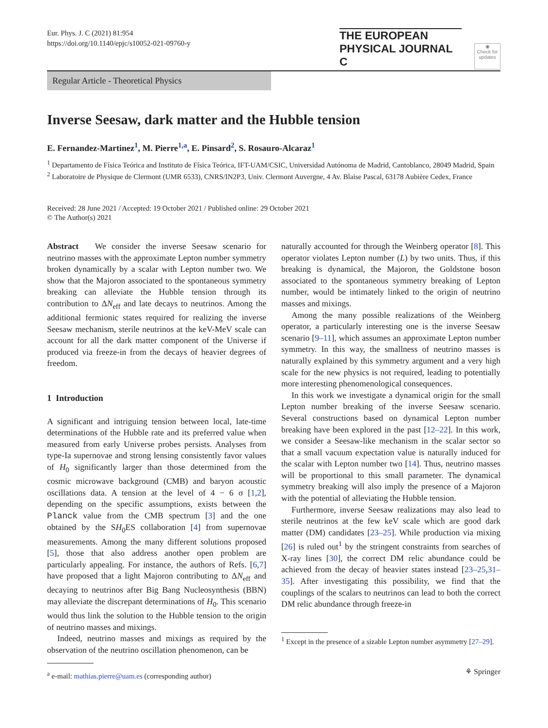Eur. Phys. J. C (2021) 81:954
https://doi.org/10.1140/epjc/s10052-021-09760-y
THE EUROPEAN
PHYSICAL JOURNAL C
◉
Check for updates
Regular Article - Theoretical Physics
Inverse Seesaw, dark matter and the Hubble tension
E. Fernandez-Martinez<sup>1</sup>, M. Pierre<sup>1,a</sup>, E. Pinsard<sup>2</sup>, S. Rosauro-Alcaraz<sup>1</sup>
<sup>1</sup> Departamento de Física Teórica and Instituto de Física Teórica, IFT-UAM/CSIC, Universidad Autónoma de Madrid, Cantoblanco, 28049 Madrid, Spain
<sup>2</sup> Laboratoire de Physique de Clermont (UMR 6533), CNRS/IN2P3, Univ. Clermont Auvergne, 4 Av. Blaise Pascal, 63178 Aubière Cedex, France
Received: 28 June 2021 / Accepted: 19 October 2021 / Published online: 29 October 2021
© The Author(s) 2021
Abstract We consider the inverse Seesaw scenario for neutrino masses with the approximate Lepton number symmetry broken dynamically by a scalar with Lepton number two. We show that the Majoron associated to the spontaneous symmetry breaking can alleviate the Hubble tension through its contribution to ΔN<sub>eff</sub> and late decays to neutrinos. Among the additional fermionic states required for realizing the inverse Seesaw mechanism, sterile neutrinos at the keV-MeV scale can account for all the dark matter component of the Universe if produced via freeze-in from the decays of heavier degrees of freedom.
1 Introduction
A significant and intriguing tension between local, late-time determinations of the Hubble rate and its preferred value when measured from early Universe probes persists. Analyses from type-Ia supernovae and strong lensing consistently favor values of H<sub>0</sub> significantly larger than those determined from the cosmic microwave background (CMB) and baryon acoustic oscillations data. A tension at the level of 4 − 6 σ [1,2], depending on the specific assumptions, exists between the Planck value from the CMB spectrum [3] and the one obtained by the SH<sub>0</sub>ES collaboration [4] from supernovae measurements. Among the many different solutions proposed [5], those that also address another open problem are particularly appealing. For instance, the authors of Refs. [6,7] have proposed that a light Majoron contributing to ΔN<sub>eff</sub> and decaying to neutrinos after Big Bang Nucleosynthesis (BBN) may alleviate the discrepant determinations of H<sub>0</sub>. This scenario would thus link the solution to the Hubble tension to the origin of neutrino masses and mixings.
Indeed, neutrino masses and mixings as required by the observation of the neutrino oscillation phenomenon, can be
<sup>a</sup> e-mail: mathias.pierre@uam.es (corresponding author)
naturally accounted for through the Weinberg operator [8]. This operator violates Lepton number (L) by two units. Thus, if this breaking is dynamical, the Majoron, the Goldstone boson associated to the spontaneous symmetry breaking of Lepton number, would be intimately linked to the origin of neutrino masses and mixings.
Among the many possible realizations of the Weinberg operator, a particularly interesting one is the inverse Seesaw scenario [9–11], which assumes an approximate Lepton number symmetry. In this way, the smallness of neutrino masses is naturally explained by this symmetry argument and a very high scale for the new physics is not required, leading to potentially more interesting phenomenological consequences.
In this work we investigate a dynamical origin for the small Lepton number breaking of the inverse Seesaw scenario. Several constructions based on dynamical Lepton number breaking have been explored in the past [12–22]. In this work, we consider a Seesaw-like mechanism in the scalar sector so that a small vacuum expectation value is naturally induced for the scalar with Lepton number two [14]. Thus, neutrino masses will be proportional to this small parameter. The dynamical symmetry breaking will also imply the presence of a Majoron with the potential of alleviating the Hubble tension.
Furthermore, inverse Seesaw realizations may also lead to sterile neutrinos at the few keV scale which are good dark matter (DM) candidates [23–25]. While production via mixing [26] is ruled out<sup>1</sup> by the stringent constraints from searches of X-ray lines [30], the correct DM relic abundance could be achieved from the decay of heavier states instead [23–25,31–35]. After investigating this possibility, we find that the couplings of the scalars to neutrinos can lead to both the correct DM relic abundance through freeze-in
<sup>1</sup> Except in the presence of a sizable Lepton number asymmetry [27–29].
⚘ Springer